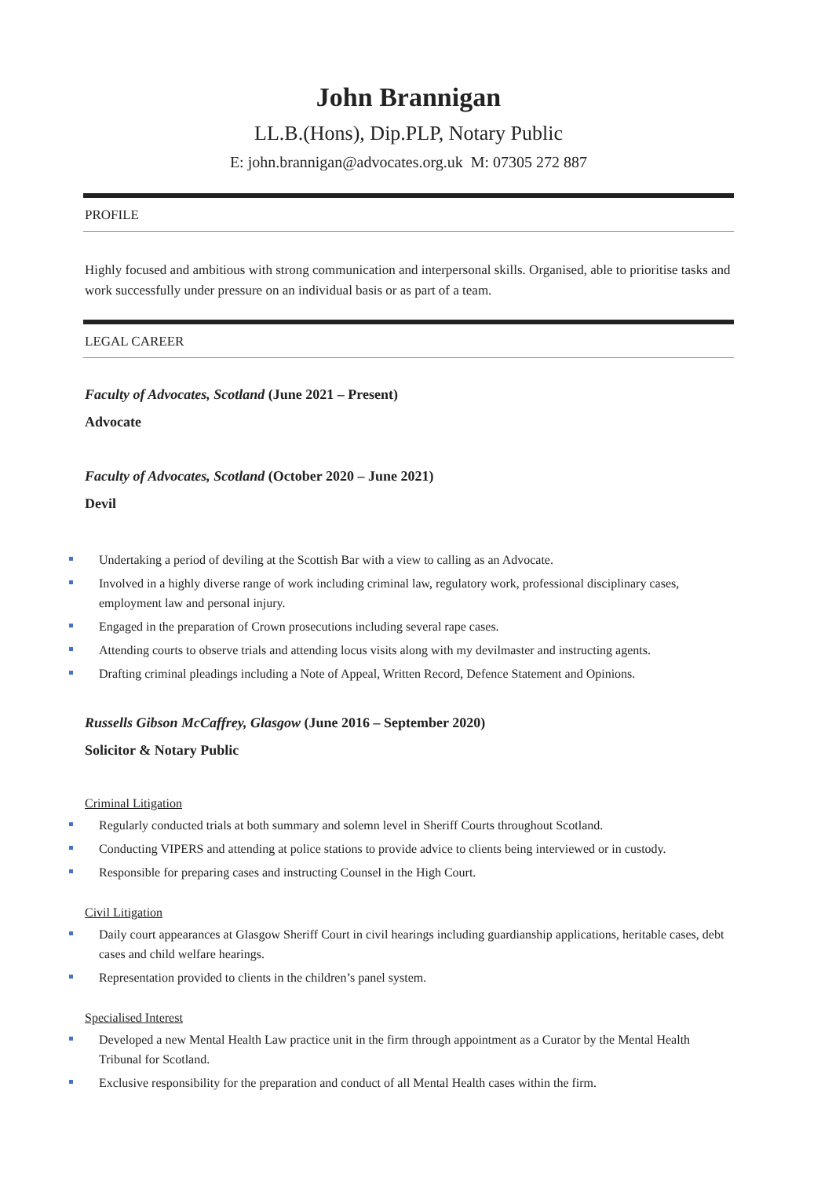John Brannigan
LL.B.(Hons), Dip.PLP, Notary Public
E: john.brannigan@advocates.org.uk M: 07305 272 887
PROFILE
Highly focused and ambitious with strong communication and interpersonal skills. Organised, able to prioritise tasks and work successfully under pressure on an individual basis or as part of a team.
LEGAL CAREER
Faculty of Advocates, Scotland (June 2021 – Present)
Advocate
Faculty of Advocates, Scotland (October 2020 – June 2021)
Devil
Undertaking a period of deviling at the Scottish Bar with a view to calling as an Advocate.
Involved in a highly diverse range of work including criminal law, regulatory work, professional disciplinary cases, employment law and personal injury.
Engaged in the preparation of Crown prosecutions including several rape cases.
Attending courts to observe trials and attending locus visits along with my devilmaster and instructing agents.
Drafting criminal pleadings including a Note of Appeal, Written Record, Defence Statement and Opinions.
Russells Gibson McCaffrey, Glasgow (June 2016 – September 2020)
Solicitor & Notary Public
Criminal Litigation
Regularly conducted trials at both summary and solemn level in Sheriff Courts throughout Scotland.
Conducting VIPERS and attending at police stations to provide advice to clients being interviewed or in custody.
Responsible for preparing cases and instructing Counsel in the High Court.
Civil Litigation
Daily court appearances at Glasgow Sheriff Court in civil hearings including guardianship applications, heritable cases, debt cases and child welfare hearings.
Representation provided to clients in the children’s panel system.
Specialised Interest
Developed a new Mental Health Law practice unit in the firm through appointment as a Curator by the Mental Health Tribunal for Scotland.
Exclusive responsibility for the preparation and conduct of all Mental Health cases within the firm.